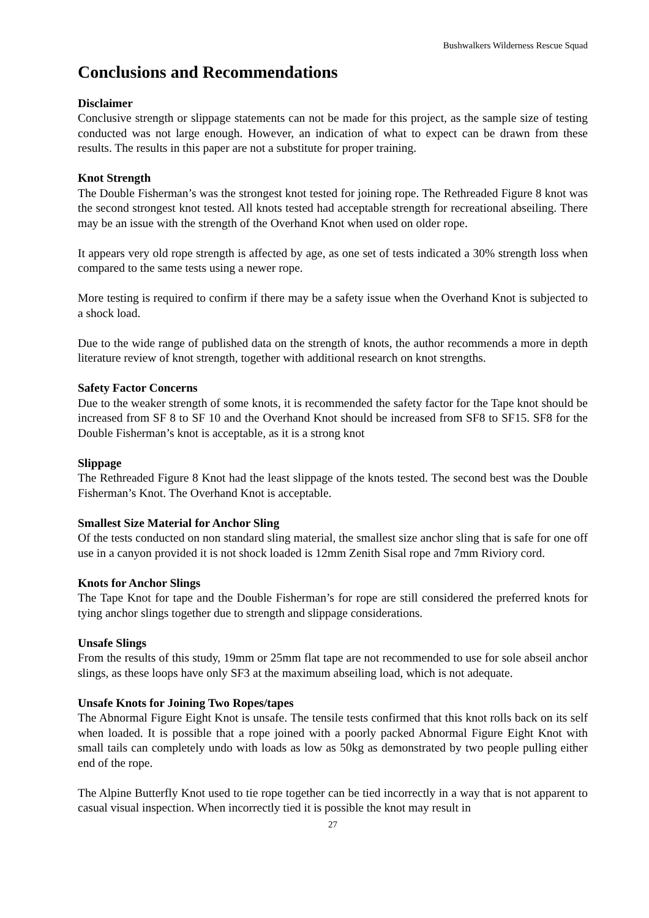Bushwalkers Wilderness Rescue Squad
Conclusions and Recommendations
Disclaimer
Conclusive strength or slippage statements can not be made for this project, as the sample size of testing conducted was not large enough. However, an indication of what to expect can be drawn from these results. The results in this paper are not a substitute for proper training.
Knot Strength
The Double Fisherman’s was the strongest knot tested for joining rope. The Rethreaded Figure 8 knot was the second strongest knot tested. All knots tested had acceptable strength for recreational abseiling. There may be an issue with the strength of the Overhand Knot when used on older rope.
It appears very old rope strength is affected by age, as one set of tests indicated a 30% strength loss when compared to the same tests using a newer rope.
More testing is required to confirm if there may be a safety issue when the Overhand Knot is subjected to a shock load.
Due to the wide range of published data on the strength of knots, the author recommends a more in depth literature review of knot strength, together with additional research on knot strengths.
Safety Factor Concerns
Due to the weaker strength of some knots, it is recommended the safety factor for the Tape knot should be increased from SF 8 to SF 10 and the Overhand Knot should be increased from SF8 to SF15. SF8 for the Double Fisherman’s knot is acceptable, as it is a strong knot
Slippage
The Rethreaded Figure 8 Knot had the least slippage of the knots tested. The second best was the Double Fisherman’s Knot. The Overhand Knot is acceptable.
Smallest Size Material for Anchor Sling
Of the tests conducted on non standard sling material, the smallest size anchor sling that is safe for one off use in a canyon provided it is not shock loaded is 12mm Zenith Sisal rope and 7mm Riviory cord.
Knots for Anchor Slings
The Tape Knot for tape and the Double Fisherman’s for rope are still considered the preferred knots for tying anchor slings together due to strength and slippage considerations.
Unsafe Slings
From the results of this study, 19mm or 25mm flat tape are not recommended to use for sole abseil anchor slings, as these loops have only SF3 at the maximum abseiling load, which is not adequate.
Unsafe Knots for Joining Two Ropes/tapes
The Abnormal Figure Eight Knot is unsafe. The tensile tests confirmed that this knot rolls back on its self when loaded. It is possible that a rope joined with a poorly packed Abnormal Figure Eight Knot with small tails can completely undo with loads as low as 50kg as demonstrated by two people pulling either end of the rope.
The Alpine Butterfly Knot used to tie rope together can be tied incorrectly in a way that is not apparent to casual visual inspection. When incorrectly tied it is possible the knot may result in
27